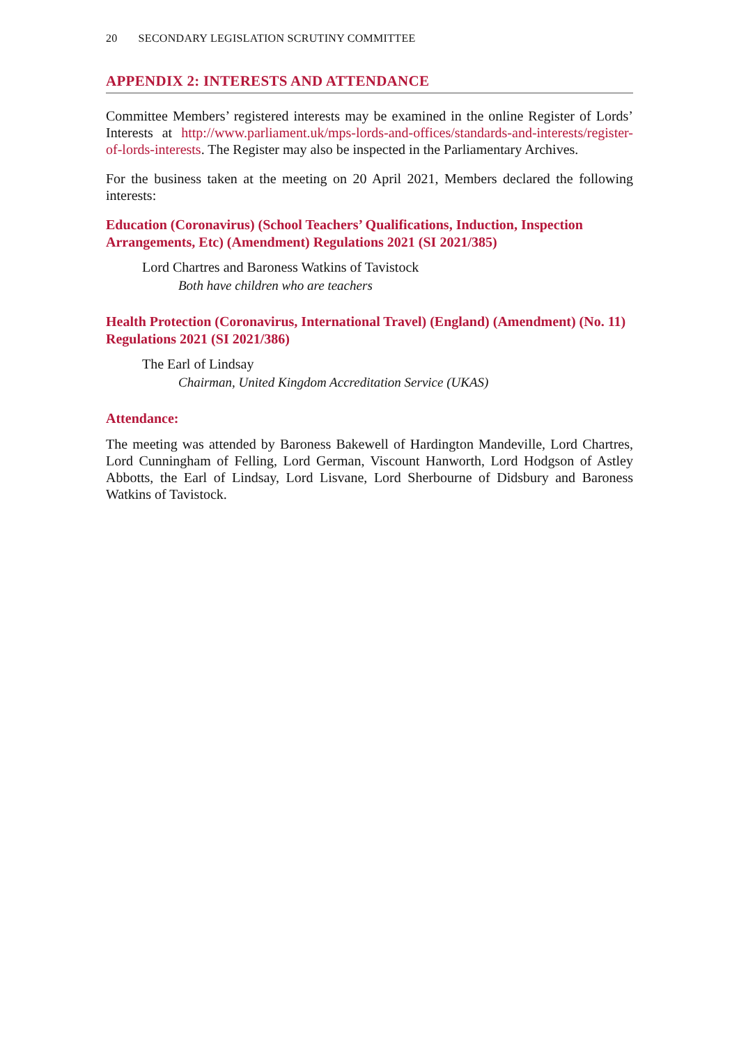20 SECONDARY LEGISLATION SCRUTINY COMMITTEE
APPENDIX 2: INTERESTS AND ATTENDANCE
Committee Members’ registered interests may be examined in the online Register of Lords’ Interests at http://www.parliament.uk/mps-lords-and-offices/standards-and-interests/register-of-lords-interests. The Register may also be inspected in the Parliamentary Archives.
For the business taken at the meeting on 20 April 2021, Members declared the following interests:
Education (Coronavirus) (School Teachers’ Qualifications, Induction, Inspection Arrangements, Etc) (Amendment) Regulations 2021 (SI 2021/385)
Lord Chartres and Baroness Watkins of Tavistock
Both have children who are teachers
Health Protection (Coronavirus, International Travel) (England) (Amendment) (No. 11) Regulations 2021 (SI 2021/386)
The Earl of Lindsay
Chairman, United Kingdom Accreditation Service (UKAS)
Attendance:
The meeting was attended by Baroness Bakewell of Hardington Mandeville, Lord Chartres, Lord Cunningham of Felling, Lord German, Viscount Hanworth, Lord Hodgson of Astley Abbotts, the Earl of Lindsay, Lord Lisvane, Lord Sherbourne of Didsbury and Baroness Watkins of Tavistock.